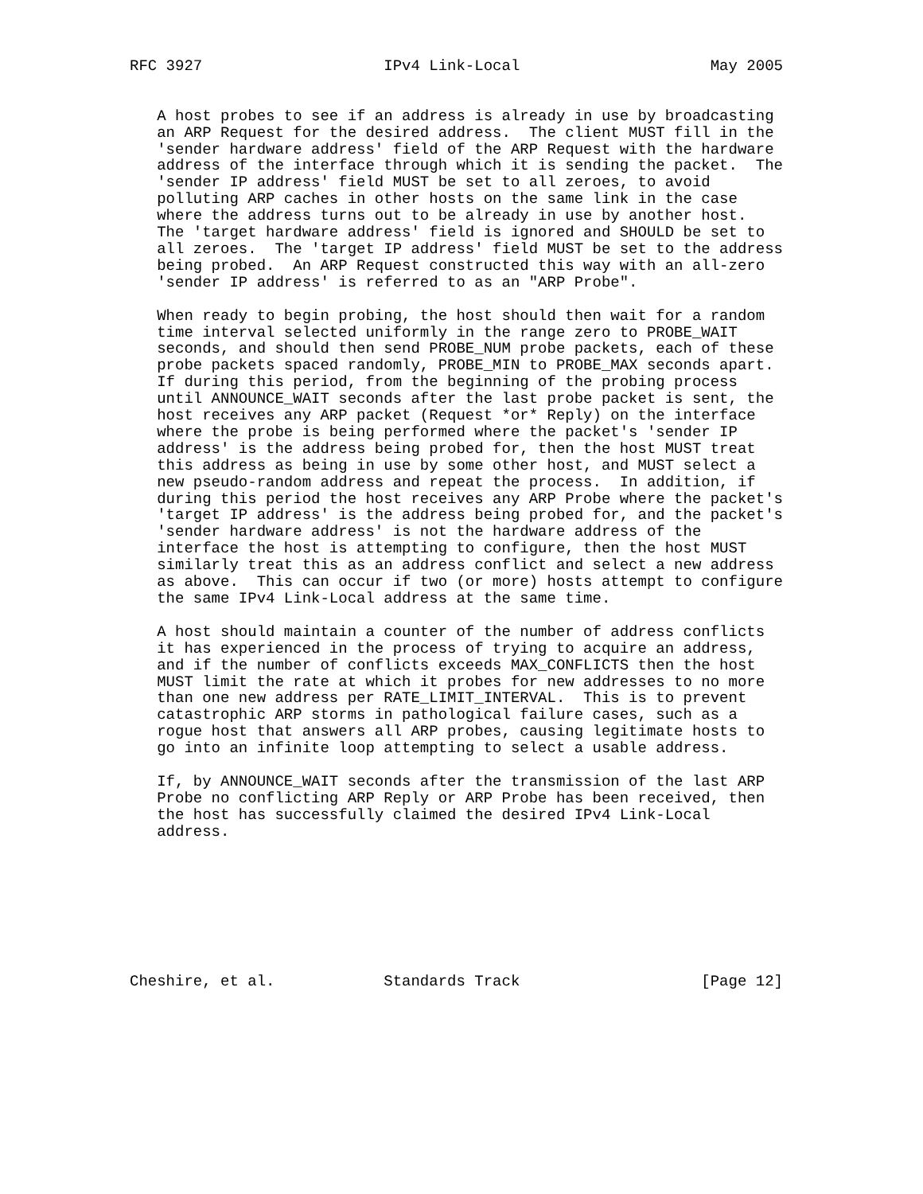RFC 3927                    IPv4 Link-Local                     May 2005


   A host probes to see if an address is already in use by broadcasting
   an ARP Request for the desired address.  The client MUST fill in the
   'sender hardware address' field of the ARP Request with the hardware
   address of the interface through which it is sending the packet.  The
   'sender IP address' field MUST be set to all zeroes, to avoid
   polluting ARP caches in other hosts on the same link in the case
   where the address turns out to be already in use by another host.
   The 'target hardware address' field is ignored and SHOULD be set to
   all zeroes.  The 'target IP address' field MUST be set to the address
   being probed.  An ARP Request constructed this way with an all-zero
   'sender IP address' is referred to as an "ARP Probe".

   When ready to begin probing, the host should then wait for a random
   time interval selected uniformly in the range zero to PROBE_WAIT
   seconds, and should then send PROBE_NUM probe packets, each of these
   probe packets spaced randomly, PROBE_MIN to PROBE_MAX seconds apart.
   If during this period, from the beginning of the probing process
   until ANNOUNCE_WAIT seconds after the last probe packet is sent, the
   host receives any ARP packet (Request *or* Reply) on the interface
   where the probe is being performed where the packet's 'sender IP
   address' is the address being probed for, then the host MUST treat
   this address as being in use by some other host, and MUST select a
   new pseudo-random address and repeat the process.  In addition, if
   during this period the host receives any ARP Probe where the packet's
   'target IP address' is the address being probed for, and the packet's
   'sender hardware address' is not the hardware address of the
   interface the host is attempting to configure, then the host MUST
   similarly treat this as an address conflict and select a new address
   as above.  This can occur if two (or more) hosts attempt to configure
   the same IPv4 Link-Local address at the same time.

   A host should maintain a counter of the number of address conflicts
   it has experienced in the process of trying to acquire an address,
   and if the number of conflicts exceeds MAX_CONFLICTS then the host
   MUST limit the rate at which it probes for new addresses to no more
   than one new address per RATE_LIMIT_INTERVAL.  This is to prevent
   catastrophic ARP storms in pathological failure cases, such as a
   rogue host that answers all ARP probes, causing legitimate hosts to
   go into an infinite loop attempting to select a usable address.

   If, by ANNOUNCE_WAIT seconds after the transmission of the last ARP
   Probe no conflicting ARP Reply or ARP Probe has been received, then
   the host has successfully claimed the desired IPv4 Link-Local
   address.








Cheshire, et al.            Standards Track                    [Page 12]